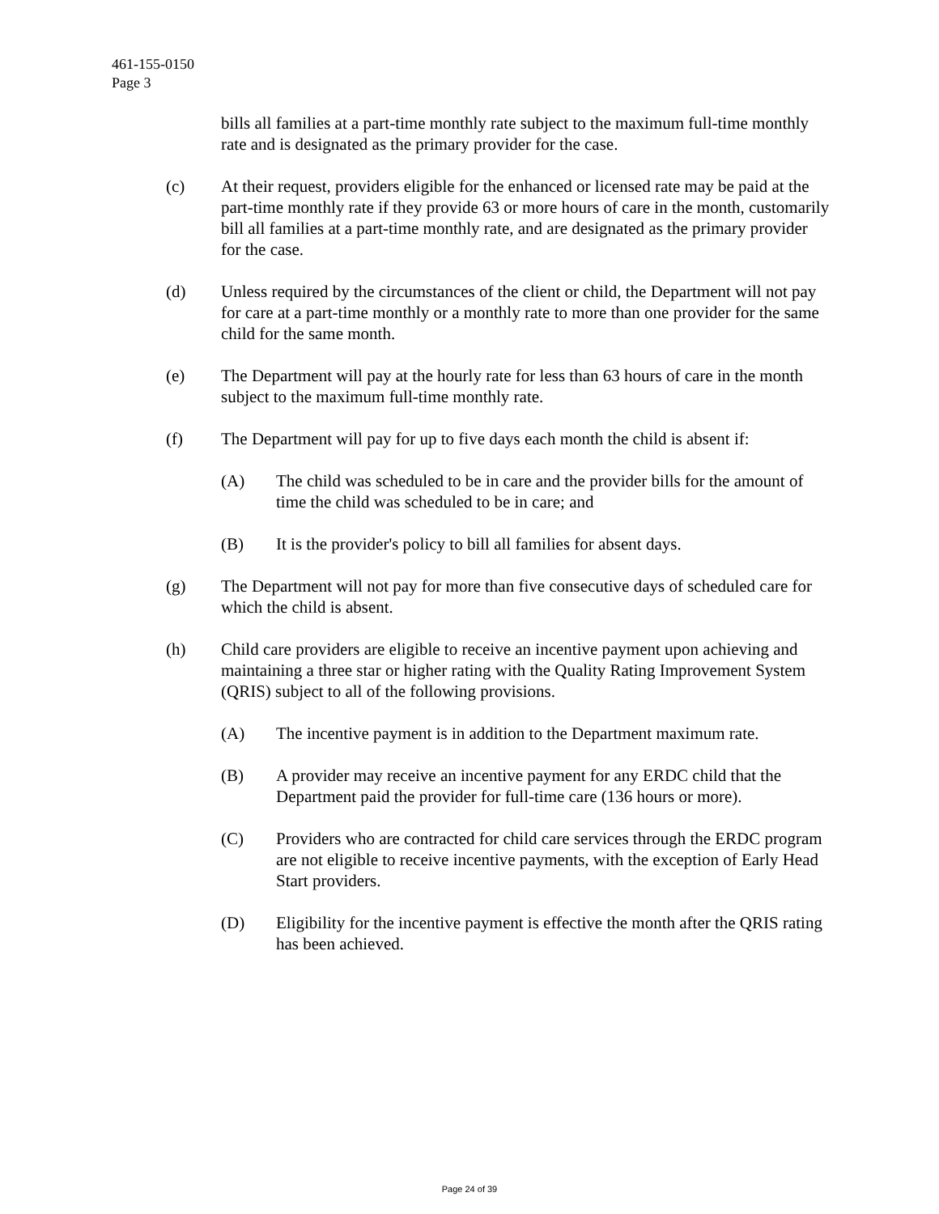461-155-0150
Page 3
bills all families at a part-time monthly rate subject to the maximum full-time monthly rate and is designated as the primary provider for the case.
(c) At their request, providers eligible for the enhanced or licensed rate may be paid at the part-time monthly rate if they provide 63 or more hours of care in the month, customarily bill all families at a part-time monthly rate, and are designated as the primary provider for the case.
(d) Unless required by the circumstances of the client or child, the Department will not pay for care at a part-time monthly or a monthly rate to more than one provider for the same child for the same month.
(e) The Department will pay at the hourly rate for less than 63 hours of care in the month subject to the maximum full-time monthly rate.
(f) The Department will pay for up to five days each month the child is absent if:
(A) The child was scheduled to be in care and the provider bills for the amount of time the child was scheduled to be in care; and
(B) It is the provider's policy to bill all families for absent days.
(g) The Department will not pay for more than five consecutive days of scheduled care for which the child is absent.
(h) Child care providers are eligible to receive an incentive payment upon achieving and maintaining a three star or higher rating with the Quality Rating Improvement System (QRIS) subject to all of the following provisions.
(A) The incentive payment is in addition to the Department maximum rate.
(B) A provider may receive an incentive payment for any ERDC child that the Department paid the provider for full-time care (136 hours or more).
(C) Providers who are contracted for child care services through the ERDC program are not eligible to receive incentive payments, with the exception of Early Head Start providers.
(D) Eligibility for the incentive payment is effective the month after the QRIS rating has been achieved.
Page 24 of 39